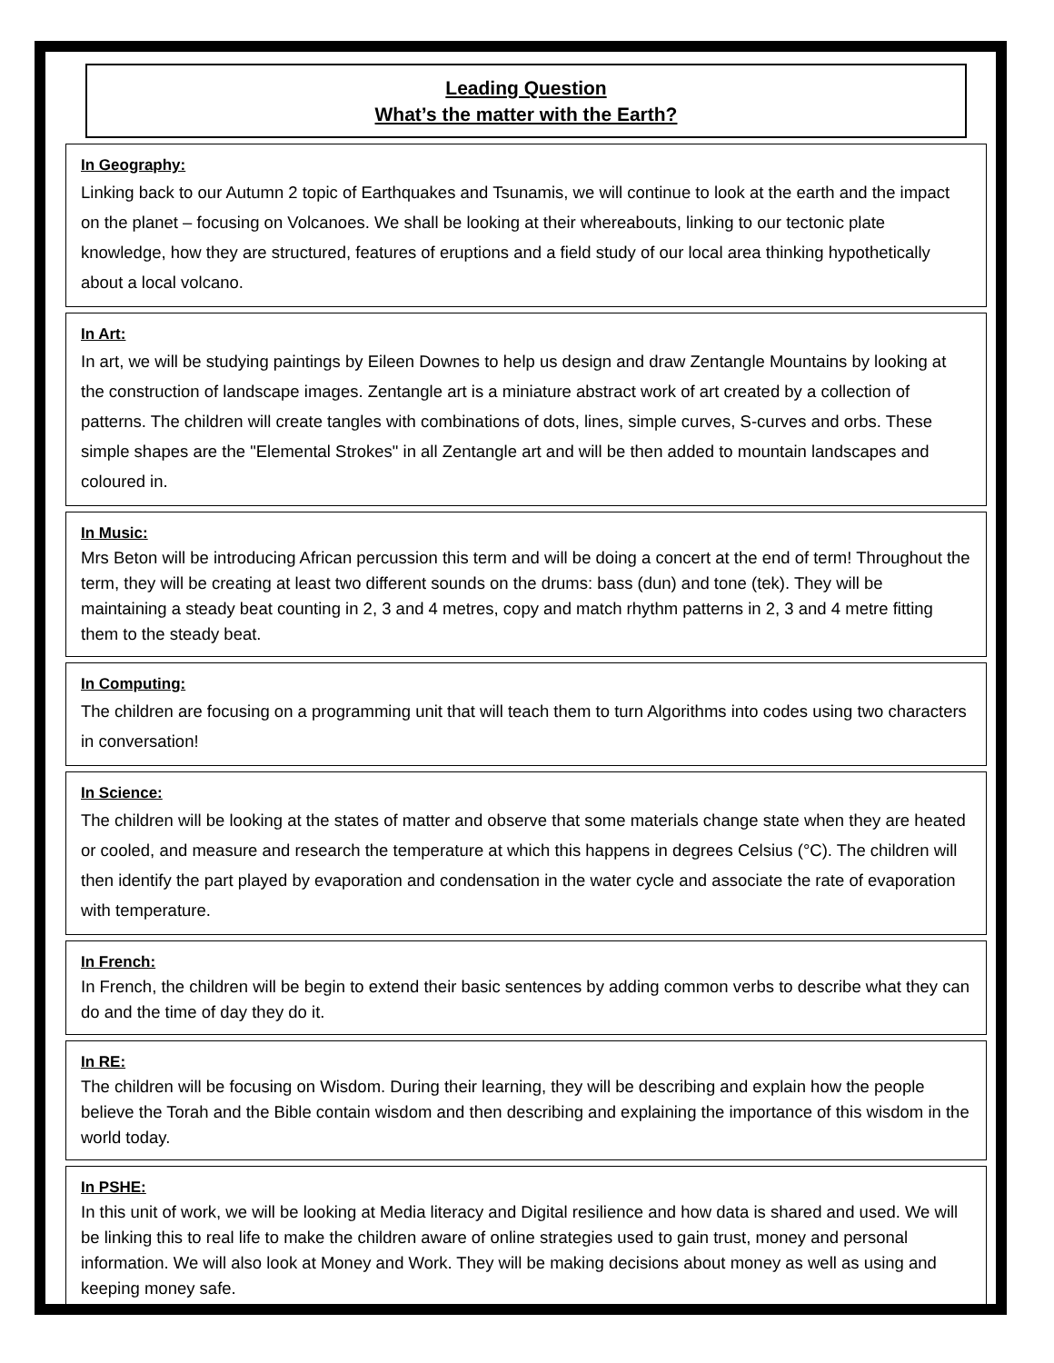Leading Question
What’s the matter with the Earth?
In Geography:
Linking back to our Autumn 2 topic of Earthquakes and Tsunamis, we will continue to look at the earth and the impact on the planet – focusing on Volcanoes. We shall be looking at their whereabouts, linking to our tectonic plate knowledge, how they are structured, features of eruptions and a field study of our local area thinking hypothetically about a local volcano.
In Art:
In art, we will be studying paintings by Eileen Downes to help us design and draw Zentangle Mountains by looking at the construction of landscape images. Zentangle art is a miniature abstract work of art created by a collection of patterns. The children will create tangles with combinations of dots, lines, simple curves, S-curves and orbs. These simple shapes are the "Elemental Strokes" in all Zentangle art and will be then added to mountain landscapes and coloured in.
In Music:
Mrs Beton will be introducing African percussion this term and will be doing a concert at the end of term! Throughout the term, they will be creating at least two different sounds on the drums: bass (dun) and tone (tek). They will be maintaining a steady beat counting in 2, 3 and 4 metres, copy and match rhythm patterns in 2, 3 and 4 metre fitting them to the steady beat.
In Computing:
The children are focusing on a programming unit that will teach them to turn Algorithms into codes using two characters in conversation!
In Science:
The children will be looking at the states of matter and observe that some materials change state when they are heated or cooled, and measure and research the temperature at which this happens in degrees Celsius (°C). The children will then identify the part played by evaporation and condensation in the water cycle and associate the rate of evaporation with temperature.
In French:
In French, the children will be begin to extend their basic sentences by adding common verbs to describe what they can do and the time of day they do it.
In RE:
The children will be focusing on Wisdom. During their learning, they will be describing and explain how the people believe the Torah and the Bible contain wisdom and then describing and explaining the importance of this wisdom in the world today.
In PSHE:
In this unit of work, we will be looking at Media literacy and Digital resilience and how data is shared and used. We will be linking this to real life to make the children aware of online strategies used to gain trust, money and personal information. We will also look at Money and Work. They will be making decisions about money as well as using and keeping money safe.